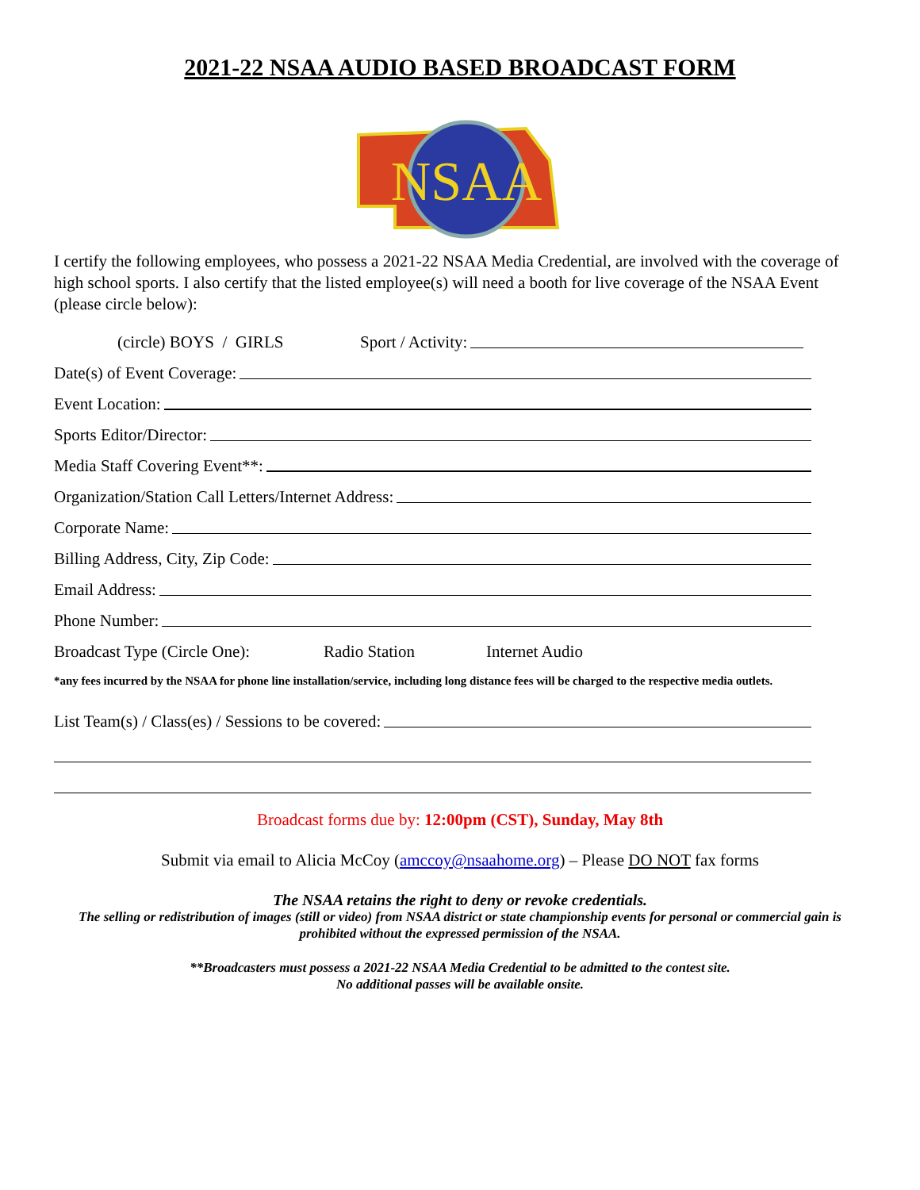2021-22 NSAA AUDIO BASED BROADCAST FORM
NSAA
I certify the following employees, who possess a 2021-22 NSAA Media Credential, are involved with the coverage of high school sports. I also certify that the listed employee(s) will need a booth for live coverage of the NSAA Event (please circle below):
(circle) BOYS / GIRLS Sport / Activity:
Date(s) of Event Coverage:
Event Location:
Sports Editor/Director:
Media Staff Covering Event**:
Organization/Station Call Letters/Internet Address:
Corporate Name:
Billing Address, City, Zip Code:
Email Address:
Phone Number:
Broadcast Type (Circle One): Radio Station Internet Audio
*any fees incurred by the NSAA for phone line installation/service, including long distance fees will be charged to the respective media outlets.
List Team(s) / Class(es) / Sessions to be covered:
Broadcast forms due by: 12:00pm (CST), Sunday, May 8th
Submit via email to Alicia McCoy (amccoy@nsaahome.org) – Please DO NOT fax forms
The NSAA retains the right to deny or revoke credentials.
The selling or redistribution of images (still or video) from NSAA district or state championship events for personal or commercial gain is prohibited without the expressed permission of the NSAA.
**Broadcasters must possess a 2021-22 NSAA Media Credential to be admitted to the contest site.
No additional passes will be available onsite.